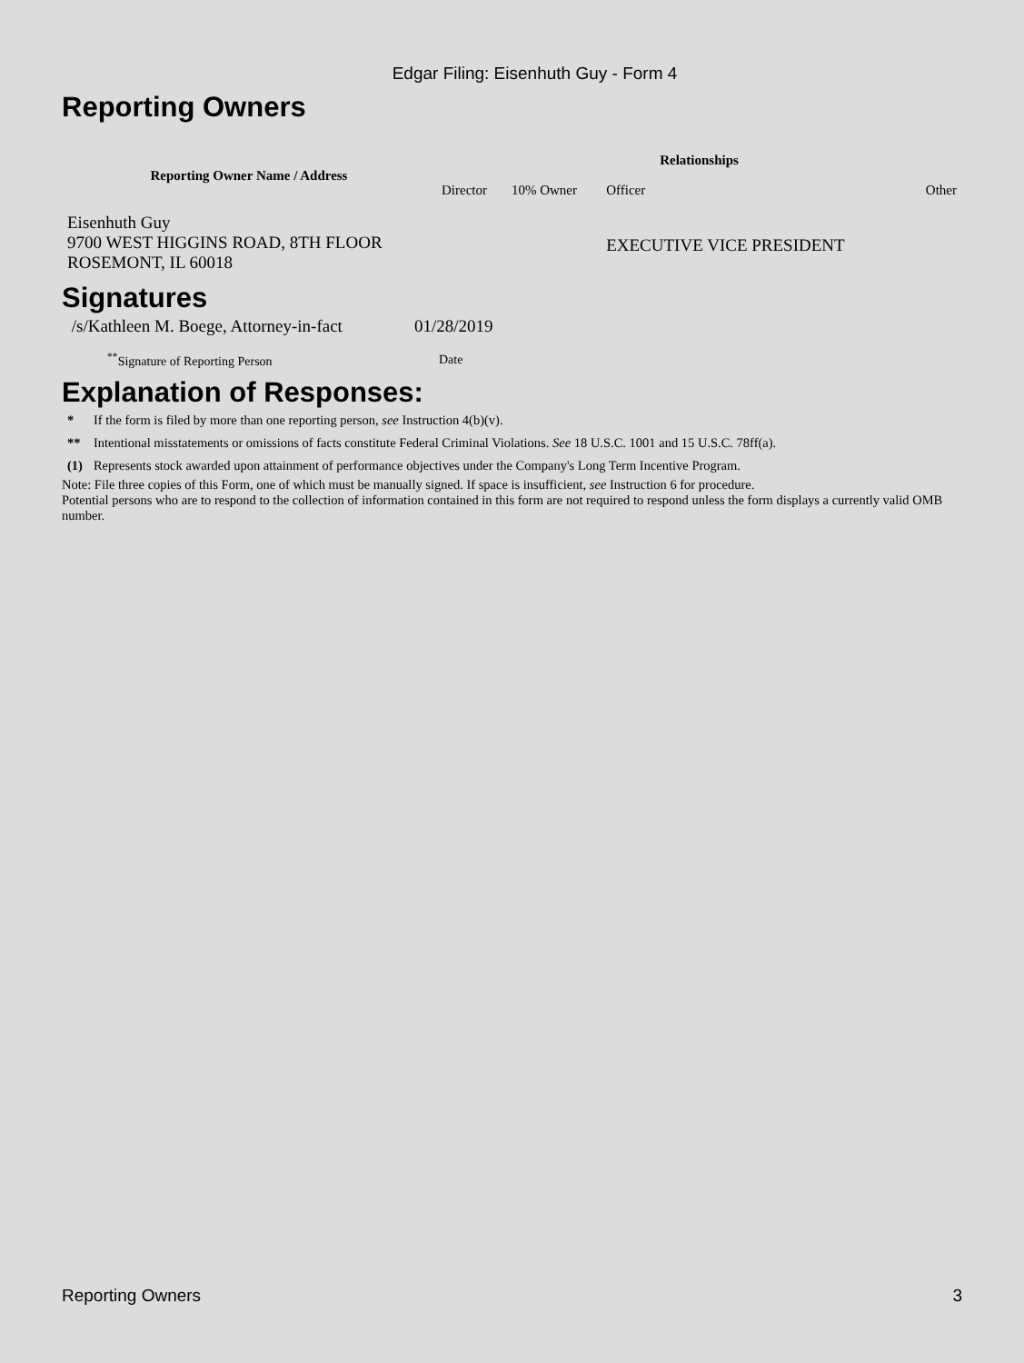Edgar Filing: Eisenhuth Guy - Form 4
Reporting Owners
| Reporting Owner Name / Address | Relationships | | | |
| --- | --- | --- | --- | --- |
| | Director | 10% Owner | Officer | Other |
| Eisenhuth Guy 9700 WEST HIGGINS ROAD, 8TH FLOOR ROSEMONT, IL 60018 | | | EXECUTIVE VICE PRESIDENT | |
Signatures
| /s/Kathleen M. Boege, Attorney-in-fact | 01/28/2019 |
| <sup>**</sup> Signature of Reporting Person | Date |
Explanation of Responses:
| * | If the form is filed by more than one reporting person, see Instruction 4(b)(v). |
| ** | Intentional misstatements or omissions of facts constitute Federal Criminal Violations. See 18 U.S.C. 1001 and 15 U.S.C. 78ff(a). |
| (1) | Represents stock awarded upon attainment of performance objectives under the Company's Long Term Incentive Program. |
Note: File three copies of this Form, one of which must be manually signed. If space is insufficient, see Instruction 6 for procedure.
Potential persons who are to respond to the collection of information contained in this form are not required to respond unless the form displays a currently valid OMB number.
Reporting Owners 3